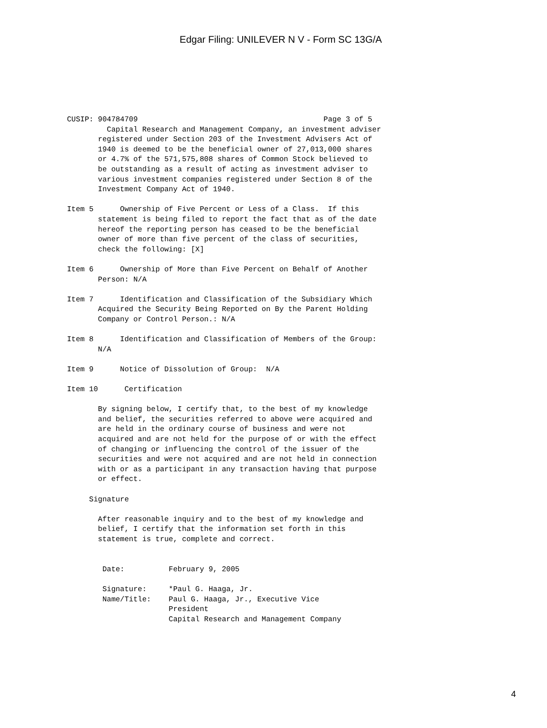Edgar Filing: UNILEVER N V - Form SC 13G/A
CUSIP: 904784709                                          Page 3 of 5
         Capital Research and Management Company, an investment adviser
       registered under Section 203 of the Investment Advisers Act of
       1940 is deemed to be the beneficial owner of 27,013,000 shares
       or 4.7% of the 571,575,808 shares of Common Stock believed to
       be outstanding as a result of acting as investment adviser to
       various investment companies registered under Section 8 of the
       Investment Company Act of 1940.

Item 5      Ownership of Five Percent or Less of a Class.  If this
       statement is being filed to report the fact that as of the date
       hereof the reporting person has ceased to be the beneficial
       owner of more than five percent of the class of securities,
       check the following: [X]

Item 6      Ownership of More than Five Percent on Behalf of Another
       Person: N/A

Item 7      Identification and Classification of the Subsidiary Which
       Acquired the Security Being Reported on By the Parent Holding
       Company or Control Person.: N/A

Item 8      Identification and Classification of Members of the Group:
       N/A

Item 9      Notice of Dissolution of Group:  N/A

Item 10      Certification

       By signing below, I certify that, to the best of my knowledge
       and belief, the securities referred to above were acquired and
       are held in the ordinary course of business and were not
       acquired and are not held for the purpose of or with the effect
       of changing or influencing the control of the issuer of the
       securities and were not acquired and are not held in connection
       with or as a participant in any transaction having that purpose
       or effect.

     Signature

       After reasonable inquiry and to the best of my knowledge and
       belief, I certify that the information set forth in this
       statement is true, complete and correct.


        Date:          February 9, 2005

        Signature:     *Paul G. Haaga, Jr.
        Name/Title:    Paul G. Haaga, Jr., Executive Vice
                       President
                       Capital Research and Management Company
4